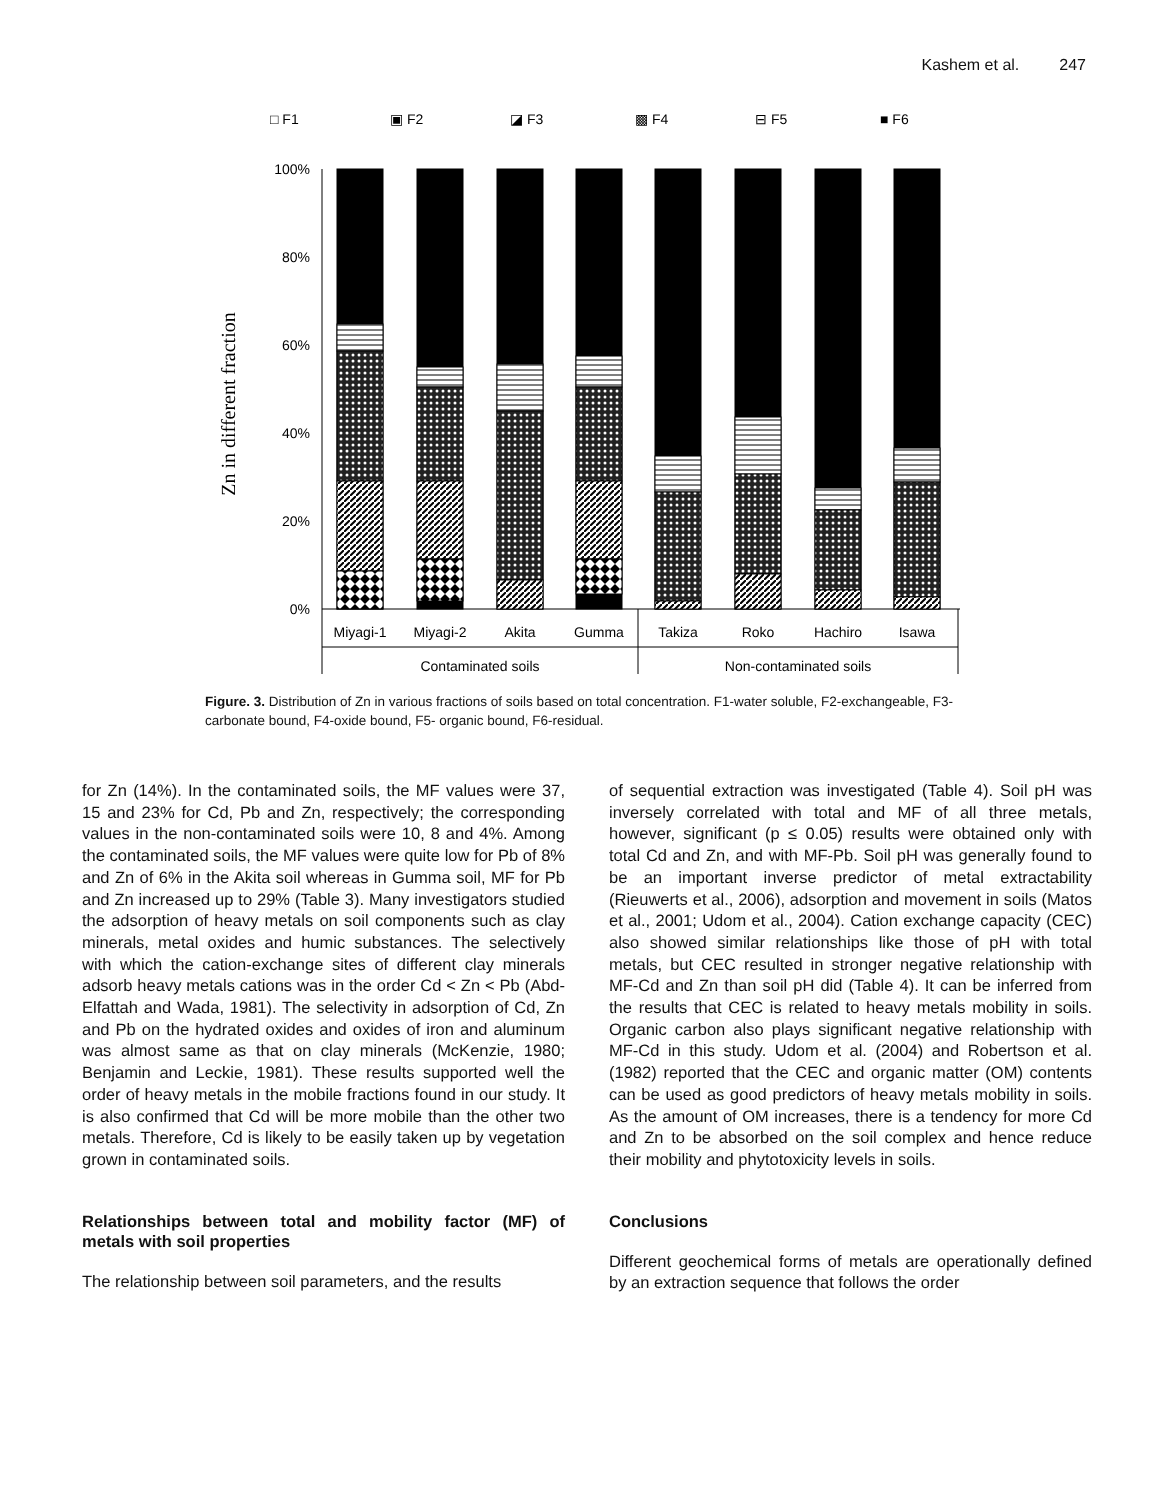Kashem et al. 247
□ F1
▣ F2
◪ F3
▩ F4
⊟ F5
■ F6
Zn in different fraction
100%
80%
60%
40%
20%
0%
Miyagi-1
Miyagi-2
Akita
Gumma
Takiza
Roko
Hachiro
Isawa
Contaminated soils
Non-contaminated soils
Figure. 3. Distribution of Zn in various fractions of soils based on total concentration. F1-water soluble, F2-exchangeable, F3-carbonate bound, F4-oxide bound, F5- organic bound, F6-residual.
for Zn (14%). In the contaminated soils, the MF values were 37, 15 and 23% for Cd, Pb and Zn, respectively; the corresponding values in the non-contaminated soils were 10, 8 and 4%. Among the contaminated soils, the MF values were quite low for Pb of 8% and Zn of 6% in the Akita soil whereas in Gumma soil, MF for Pb and Zn increased up to 29% (Table 3). Many investigators studied the adsorption of heavy metals on soil components such as clay minerals, metal oxides and humic substances. The selectively with which the cation-exchange sites of different clay minerals adsorb heavy metals cations was in the order Cd < Zn < Pb (Abd-Elfattah and Wada, 1981). The selectivity in adsorption of Cd, Zn and Pb on the hydrated oxides and oxides of iron and aluminum was almost same as that on clay minerals (McKenzie, 1980; Benjamin and Leckie, 1981). These results supported well the order of heavy metals in the mobile fractions found in our study. It is also confirmed that Cd will be more mobile than the other two metals. Therefore, Cd is likely to be easily taken up by vegetation grown in contaminated soils.
Relationships between total and mobility factor (MF) of metals with soil properties
The relationship between soil parameters, and the results
of sequential extraction was investigated (Table 4). Soil pH was inversely correlated with total and MF of all three metals, however, significant (p ≤ 0.05) results were obtained only with total Cd and Zn, and with MF-Pb. Soil pH was generally found to be an important inverse predictor of metal extractability (Rieuwerts et al., 2006), adsorption and movement in soils (Matos et al., 2001; Udom et al., 2004). Cation exchange capacity (CEC) also showed similar relationships like those of pH with total metals, but CEC resulted in stronger negative relationship with MF-Cd and Zn than soil pH did (Table 4). It can be inferred from the results that CEC is related to heavy metals mobility in soils. Organic carbon also plays significant negative relationship with MF-Cd in this study. Udom et al. (2004) and Robertson et al. (1982) reported that the CEC and organic matter (OM) contents can be used as good predictors of heavy metals mobility in soils. As the amount of OM increases, there is a tendency for more Cd and Zn to be absorbed on the soil complex and hence reduce their mobility and phytotoxicity levels in soils.
Conclusions
Different geochemical forms of metals are operationally defined by an extraction sequence that follows the order